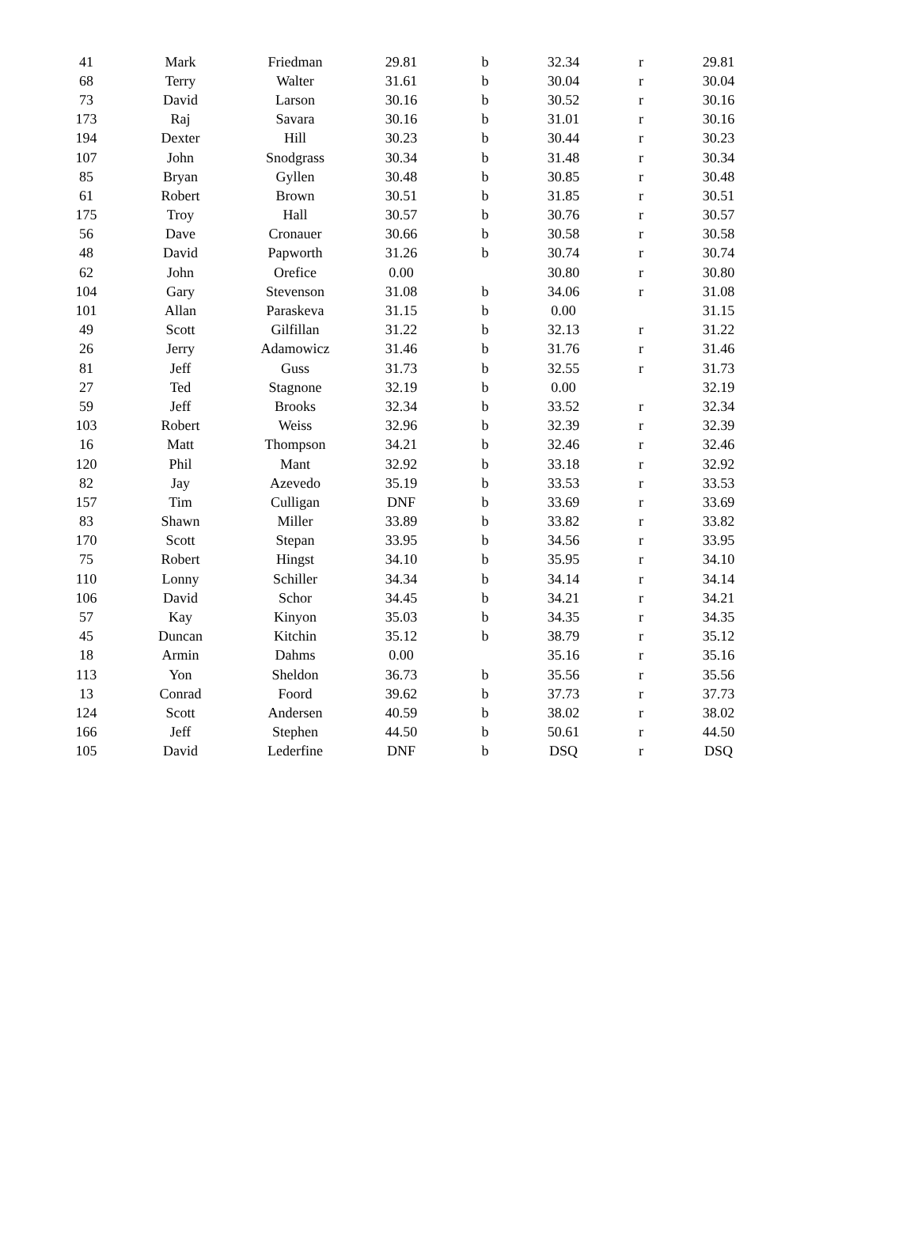| 41 | Mark | Friedman | 29.81 | b | 32.34 | r | 29.81 |
| 68 | Terry | Walter | 31.61 | b | 30.04 | r | 30.04 |
| 73 | David | Larson | 30.16 | b | 30.52 | r | 30.16 |
| 173 | Raj | Savara | 30.16 | b | 31.01 | r | 30.16 |
| 194 | Dexter | Hill | 30.23 | b | 30.44 | r | 30.23 |
| 107 | John | Snodgrass | 30.34 | b | 31.48 | r | 30.34 |
| 85 | Bryan | Gyllen | 30.48 | b | 30.85 | r | 30.48 |
| 61 | Robert | Brown | 30.51 | b | 31.85 | r | 30.51 |
| 175 | Troy | Hall | 30.57 | b | 30.76 | r | 30.57 |
| 56 | Dave | Cronauer | 30.66 | b | 30.58 | r | 30.58 |
| 48 | David | Papworth | 31.26 | b | 30.74 | r | 30.74 |
| 62 | John | Orefice | 0.00 | | 30.80 | r | 30.80 |
| 104 | Gary | Stevenson | 31.08 | b | 34.06 | r | 31.08 |
| 101 | Allan | Paraskeva | 31.15 | b | 0.00 | | 31.15 |
| 49 | Scott | Gilfillan | 31.22 | b | 32.13 | r | 31.22 |
| 26 | Jerry | Adamowicz | 31.46 | b | 31.76 | r | 31.46 |
| 81 | Jeff | Guss | 31.73 | b | 32.55 | r | 31.73 |
| 27 | Ted | Stagnone | 32.19 | b | 0.00 | | 32.19 |
| 59 | Jeff | Brooks | 32.34 | b | 33.52 | r | 32.34 |
| 103 | Robert | Weiss | 32.96 | b | 32.39 | r | 32.39 |
| 16 | Matt | Thompson | 34.21 | b | 32.46 | r | 32.46 |
| 120 | Phil | Mant | 32.92 | b | 33.18 | r | 32.92 |
| 82 | Jay | Azevedo | 35.19 | b | 33.53 | r | 33.53 |
| 157 | Tim | Culligan | DNF | b | 33.69 | r | 33.69 |
| 83 | Shawn | Miller | 33.89 | b | 33.82 | r | 33.82 |
| 170 | Scott | Stepan | 33.95 | b | 34.56 | r | 33.95 |
| 75 | Robert | Hingst | 34.10 | b | 35.95 | r | 34.10 |
| 110 | Lonny | Schiller | 34.34 | b | 34.14 | r | 34.14 |
| 106 | David | Schor | 34.45 | b | 34.21 | r | 34.21 |
| 57 | Kay | Kinyon | 35.03 | b | 34.35 | r | 34.35 |
| 45 | Duncan | Kitchin | 35.12 | b | 38.79 | r | 35.12 |
| 18 | Armin | Dahms | 0.00 | | 35.16 | r | 35.16 |
| 113 | Yon | Sheldon | 36.73 | b | 35.56 | r | 35.56 |
| 13 | Conrad | Foord | 39.62 | b | 37.73 | r | 37.73 |
| 124 | Scott | Andersen | 40.59 | b | 38.02 | r | 38.02 |
| 166 | Jeff | Stephen | 44.50 | b | 50.61 | r | 44.50 |
| 105 | David | Lederfine | DNF | b | DSQ | r | DSQ |